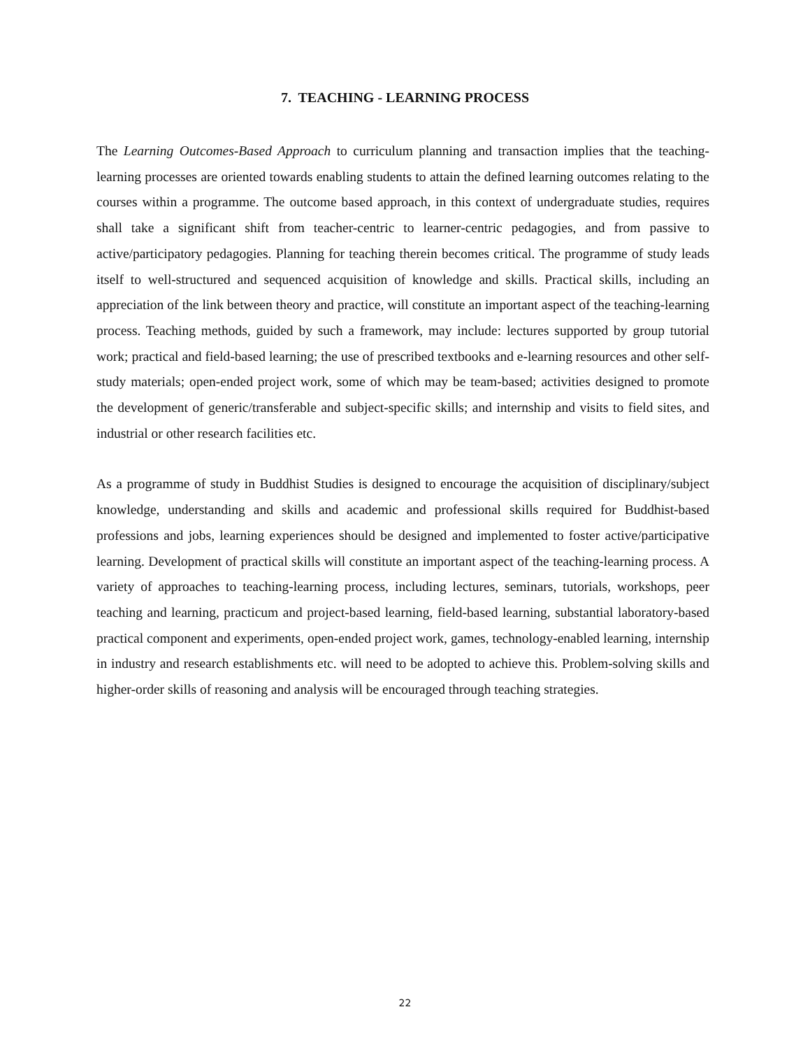7. TEACHING - LEARNING PROCESS
The Learning Outcomes-Based Approach to curriculum planning and transaction implies that the teaching-learning processes are oriented towards enabling students to attain the defined learning outcomes relating to the courses within a programme. The outcome based approach, in this context of undergraduate studies, requires shall take a significant shift from teacher-centric to learner-centric pedagogies, and from passive to active/participatory pedagogies. Planning for teaching therein becomes critical. The programme of study leads itself to well-structured and sequenced acquisition of knowledge and skills. Practical skills, including an appreciation of the link between theory and practice, will constitute an important aspect of the teaching-learning process. Teaching methods, guided by such a framework, may include: lectures supported by group tutorial work; practical and field-based learning; the use of prescribed textbooks and e-learning resources and other self-study materials; open-ended project work, some of which may be team-based; activities designed to promote the development of generic/transferable and subject-specific skills; and internship and visits to field sites, and industrial or other research facilities etc.
As a programme of study in Buddhist Studies is designed to encourage the acquisition of disciplinary/subject knowledge, understanding and skills and academic and professional skills required for Buddhist-based professions and jobs, learning experiences should be designed and implemented to foster active/participative learning. Development of practical skills will constitute an important aspect of the teaching-learning process. A variety of approaches to teaching-learning process, including lectures, seminars, tutorials, workshops, peer teaching and learning, practicum and project-based learning, field-based learning, substantial laboratory-based practical component and experiments, open-ended project work, games, technology-enabled learning, internship in industry and research establishments etc. will need to be adopted to achieve this. Problem-solving skills and higher-order skills of reasoning and analysis will be encouraged through teaching strategies.
22